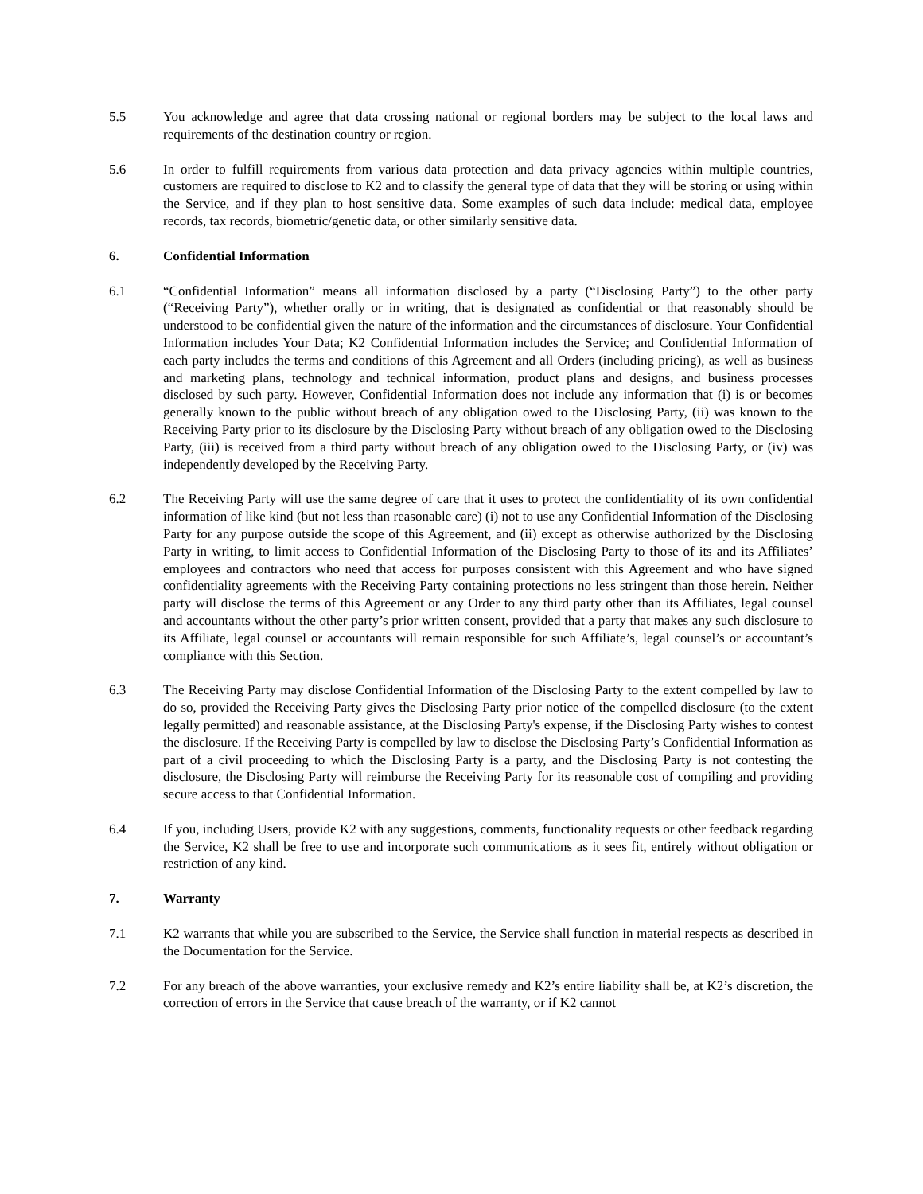5.5 You acknowledge and agree that data crossing national or regional borders may be subject to the local laws and requirements of the destination country or region.
5.6 In order to fulfill requirements from various data protection and data privacy agencies within multiple countries, customers are required to disclose to K2 and to classify the general type of data that they will be storing or using within the Service, and if they plan to host sensitive data. Some examples of such data include: medical data, employee records, tax records, biometric/genetic data, or other similarly sensitive data.
6. Confidential Information
6.1 “Confidential Information” means all information disclosed by a party (“Disclosing Party”) to the other party (“Receiving Party”), whether orally or in writing, that is designated as confidential or that reasonably should be understood to be confidential given the nature of the information and the circumstances of disclosure. Your Confidential Information includes Your Data; K2 Confidential Information includes the Service; and Confidential Information of each party includes the terms and conditions of this Agreement and all Orders (including pricing), as well as business and marketing plans, technology and technical information, product plans and designs, and business processes disclosed by such party. However, Confidential Information does not include any information that (i) is or becomes generally known to the public without breach of any obligation owed to the Disclosing Party, (ii) was known to the Receiving Party prior to its disclosure by the Disclosing Party without breach of any obligation owed to the Disclosing Party, (iii) is received from a third party without breach of any obligation owed to the Disclosing Party, or (iv) was independently developed by the Receiving Party.
6.2 The Receiving Party will use the same degree of care that it uses to protect the confidentiality of its own confidential information of like kind (but not less than reasonable care) (i) not to use any Confidential Information of the Disclosing Party for any purpose outside the scope of this Agreement, and (ii) except as otherwise authorized by the Disclosing Party in writing, to limit access to Confidential Information of the Disclosing Party to those of its and its Affiliates’ employees and contractors who need that access for purposes consistent with this Agreement and who have signed confidentiality agreements with the Receiving Party containing protections no less stringent than those herein. Neither party will disclose the terms of this Agreement or any Order to any third party other than its Affiliates, legal counsel and accountants without the other party’s prior written consent, provided that a party that makes any such disclosure to its Affiliate, legal counsel or accountants will remain responsible for such Affiliate’s, legal counsel’s or accountant’s compliance with this Section.
6.3 The Receiving Party may disclose Confidential Information of the Disclosing Party to the extent compelled by law to do so, provided the Receiving Party gives the Disclosing Party prior notice of the compelled disclosure (to the extent legally permitted) and reasonable assistance, at the Disclosing Party's expense, if the Disclosing Party wishes to contest the disclosure. If the Receiving Party is compelled by law to disclose the Disclosing Party’s Confidential Information as part of a civil proceeding to which the Disclosing Party is a party, and the Disclosing Party is not contesting the disclosure, the Disclosing Party will reimburse the Receiving Party for its reasonable cost of compiling and providing secure access to that Confidential Information.
6.4 If you, including Users, provide K2 with any suggestions, comments, functionality requests or other feedback regarding the Service, K2 shall be free to use and incorporate such communications as it sees fit, entirely without obligation or restriction of any kind.
7. Warranty
7.1 K2 warrants that while you are subscribed to the Service, the Service shall function in material respects as described in the Documentation for the Service.
7.2 For any breach of the above warranties, your exclusive remedy and K2’s entire liability shall be, at K2’s discretion, the correction of errors in the Service that cause breach of the warranty, or if K2 cannot